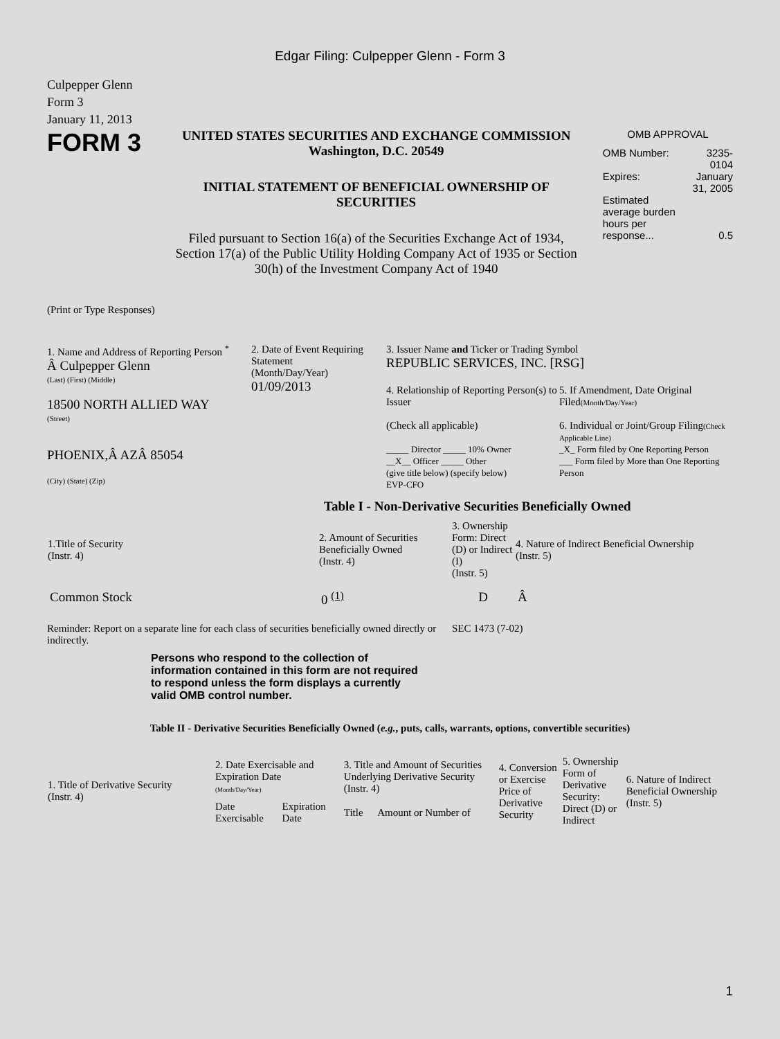Edgar Filing: Culpepper Glenn - Form 3
Culpepper Glenn
Form 3
January 11, 2013
FORM 3
UNITED STATES SECURITIES AND EXCHANGE COMMISSION
Washington, D.C. 20549
INITIAL STATEMENT OF BENEFICIAL OWNERSHIP OF
SECURITIES
Filed pursuant to Section 16(a) of the Securities Exchange Act of 1934,
Section 17(a) of the Public Utility Holding Company Act of 1935 or Section
30(h) of the Investment Company Act of 1940
OMB APPROVAL
| OMB Number: | 3235-0104 |
| Expires: | January 31, 2005 |
| Estimated average burden hours per response... | 0.5 |
(Print or Type Responses)
1. Name and Address of Reporting Person <sup>*</sup>
Â Culpepper Glenn
(Last) (First) (Middle)
18500 NORTH ALLIED WAY
(Street)
PHOENIX,Â AZÂ 85054
(City) (State) (Zip)
2. Date of Event Requiring Statement
(Month/Day/Year)
01/09/2013
3. Issuer Name and Ticker or Trading Symbol
REPUBLIC SERVICES, INC. [RSG]
4. Relationship of Reporting Person(s) to Issuer
(Check all applicable)
_____ Director _____ 10% Owner
__X__ Officer _____ Other
(give title below) (specify below)
EVP-CFO
5. If Amendment, Date Original Filed(Month/Day/Year)
6. Individual or Joint/Group Filing(Check Applicable Line)
_X_ Form filed by One Reporting Person
___ Form filed by More than One Reporting Person
Table I - Non-Derivative Securities Beneficially Owned
| 1.Title of Security (Instr. 4) | 2. Amount of Securities Beneficially Owned (Instr. 4) | 3. Ownership Form: Direct (D) or Indirect (I) (Instr. 5) | 4. Nature of Indirect Beneficial Ownership (Instr. 5) |
| --- | --- | --- | --- |
| Common Stock | 0 <sup>(1)</sup> | D | Â |
Reminder: Report on a separate line for each class of securities beneficially owned directly or indirectly.
SEC 1473 (7-02)
Persons who respond to the collection of information contained in this form are not required to respond unless the form displays a currently valid OMB control number.
Table II - Derivative Securities Beneficially Owned (e.g., puts, calls, warrants, options, convertible securities)
| 1. Title of Derivative Security (Instr. 4) | 2. Date Exercisable and Expiration Date (Month/Day/Year) | | 3. Title and Amount of Securities Underlying Derivative Security (Instr. 4) | | 4. Conversion or Exercise Price of Derivative Security | 5. Ownership Form of Derivative Security: Direct (D) or Indirect | 6. Nature of Indirect Beneficial Ownership (Instr. 5) |
| --- | --- | --- | --- | --- | --- | --- | --- |
| | Date Exercisable | Expiration Date | Title | Amount or Number of | | | |
1